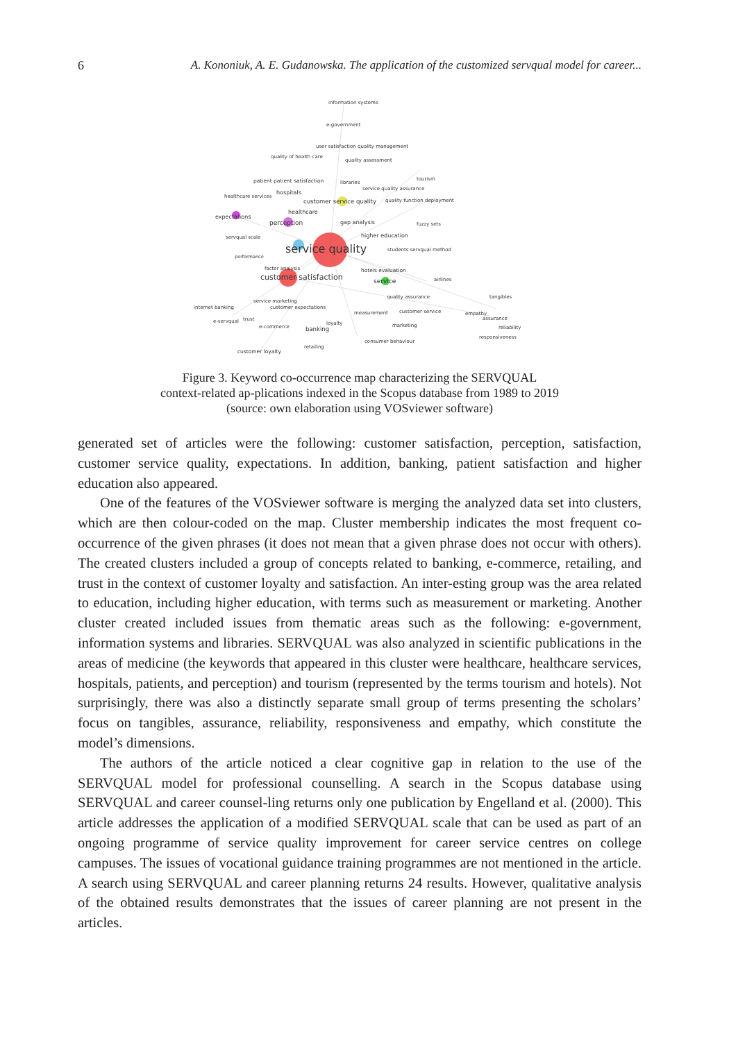6 A. Kononiuk, A. E. Gudanowska. The application of the customized servqual model for career...
information systems
e-government
user satisfaction quality management
quality of health care
quality assessment
patient patient satisfaction
libraries
tourism
healthcare services
hospitals
service quality assurance
customer service quality
quality function deployment
expectations
healthcare
perception
gap analysis
fuzzy sets
higher education
servqual scale
service quality
students servqual method
performance
factor analysis
hotels evaluation
customer satisfaction
service
airlines
quality assurance
tangibles
service marketing
customer expectations
internet banking
measurement
customer service
empathy
assurance
e-servqual
trust
loyalty
e-commerce
banking
marketing
reliability
responsiveness
consumer behaviour
retailing
customer loyalty
Figure 3. Keyword co-occurrence map characterizing the SERVQUAL
context-related ap-plications indexed in the Scopus database from 1989 to 2019
(source: own elaboration using VOSviewer software)
generated set of articles were the following: customer satisfaction, perception, satisfaction, customer service quality, expectations. In addition, banking, patient satisfaction and higher education also appeared.
One of the features of the VOSviewer software is merging the analyzed data set into clusters, which are then colour-coded on the map. Cluster membership indicates the most frequent co-occurrence of the given phrases (it does not mean that a given phrase does not occur with others). The created clusters included a group of concepts related to banking, e-commerce, retailing, and trust in the context of customer loyalty and satisfaction. An inter-esting group was the area related to education, including higher education, with terms such as measurement or marketing. Another cluster created included issues from thematic areas such as the following: e-government, information systems and libraries. SERVQUAL was also analyzed in scientific publications in the areas of medicine (the keywords that appeared in this cluster were healthcare, healthcare services, hospitals, patients, and perception) and tourism (represented by the terms tourism and hotels). Not surprisingly, there was also a distinctly separate small group of terms presenting the scholars’ focus on tangibles, assurance, reliability, responsiveness and empathy, which constitute the model’s dimensions.
The authors of the article noticed a clear cognitive gap in relation to the use of the SERVQUAL model for professional counselling. A search in the Scopus database using SERVQUAL and career counsel-ling returns only one publication by Engelland et al. (2000). This article addresses the application of a modified SERVQUAL scale that can be used as part of an ongoing programme of service quality improvement for career service centres on college campuses. The issues of vocational guidance training programmes are not mentioned in the article. A search using SERVQUAL and career planning returns 24 results. However, qualitative analysis of the obtained results demonstrates that the issues of career planning are not present in the articles.